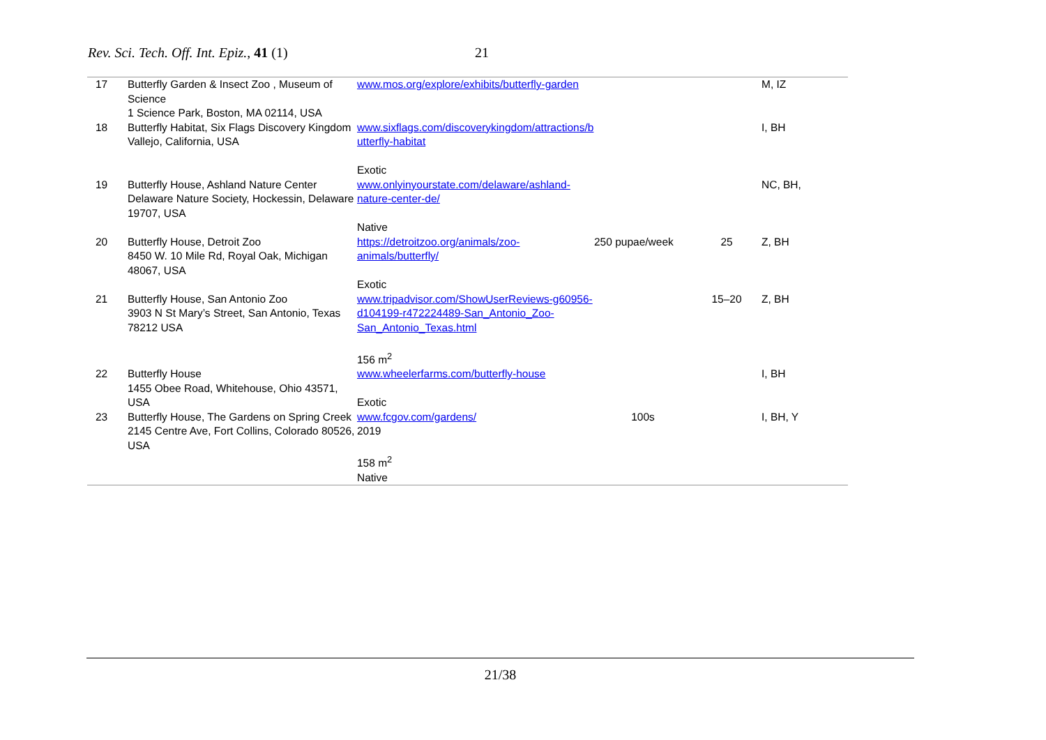Rev. Sci. Tech. Off. Int. Epiz., 41 (1) 21
| 17 | Butterfly Garden & Insect Zoo , Museum of Science 1 Science Park, Boston, MA 02114, USA | www.mos.org/explore/exhibits/butterfly-garden | | | M, IZ |
| 18 | Butterfly Habitat, Six Flags Discovery Kingdom Vallejo, California, USA | www.sixflags.com/discoverykingdom/attractions/b utterfly-habitat Exotic | | | I, BH |
| 19 | Butterfly House, Ashland Nature Center Delaware Nature Society, Hockessin, Delaware 19707, USA | www.onlyinyourstate.com/delaware/ashland-nature-center-de/ Native | | | NC, BH, |
| 20 | Butterfly House, Detroit Zoo 8450 W. 10 Mile Rd, Royal Oak, Michigan 48067, USA | https://detroitzoo.org/animals/zoo-animals/butterfly/ Exotic | 250 pupae/week | 25 | Z, BH |
| 21 | Butterfly House, San Antonio Zoo 3903 N St Mary’s Street, San Antonio, Texas 78212 USA | www.tripadvisor.com/ShowUserReviews-g60956-d104199-r472224489-San_Antonio_Zoo-San_Antonio_Texas.html 156 m<sup>2</sup> | | 15–20 | Z, BH |
| 22 | Butterfly House 1455 Obee Road, Whitehouse, Ohio 43571, USA | www.wheelerfarms.com/butterfly-house Exotic | | | I, BH |
| 23 | Butterfly House, The Gardens on Spring Creek 2145 Centre Ave, Fort Collins, Colorado 80526, USA | www.fcgov.com/gardens/ 2019 158 m<sup>2</sup> Native | 100s | | I, BH, Y |
21/38